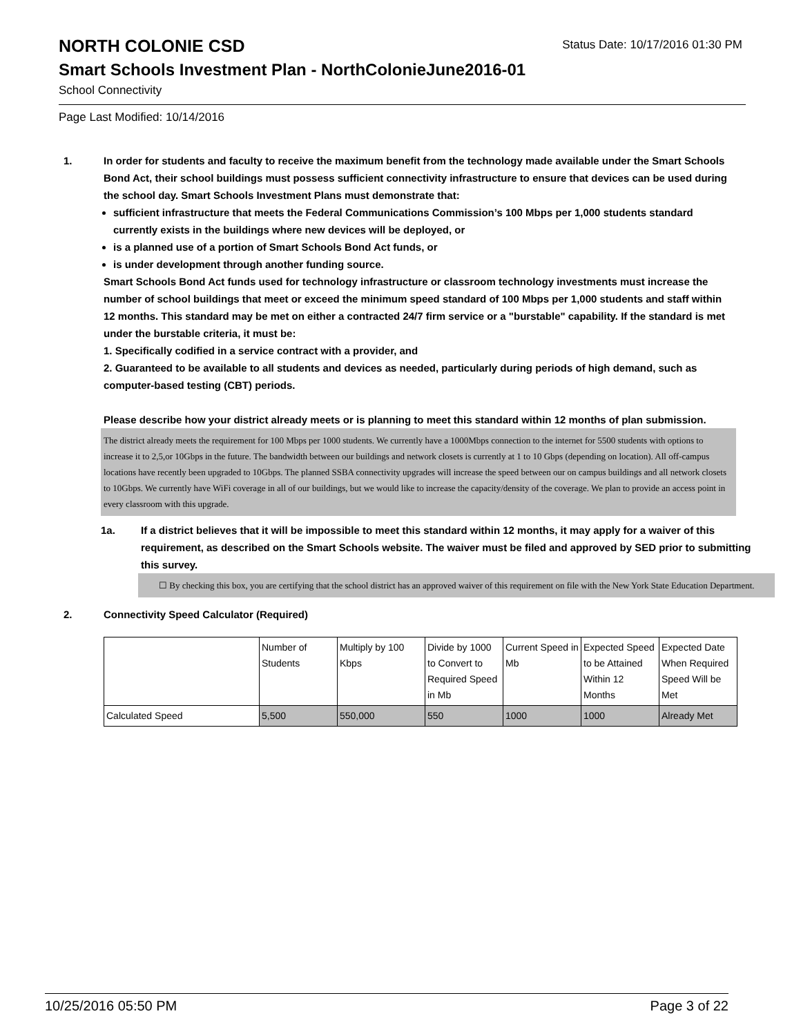NORTH COLONIE CSD
Status Date: 10/17/2016 01:30 PM
Smart Schools Investment Plan - NorthColonieJune2016-01
School Connectivity
Page Last Modified: 10/14/2016
1. In order for students and faculty to receive the maximum benefit from the technology made available under the Smart Schools Bond Act, their school buildings must possess sufficient connectivity infrastructure to ensure that devices can be used during the school day. Smart Schools Investment Plans must demonstrate that:
sufficient infrastructure that meets the Federal Communications Commission’s 100 Mbps per 1,000 students standard currently exists in the buildings where new devices will be deployed, or
is a planned use of a portion of Smart Schools Bond Act funds, or
is under development through another funding source.
Smart Schools Bond Act funds used for technology infrastructure or classroom technology investments must increase the number of school buildings that meet or exceed the minimum speed standard of 100 Mbps per 1,000 students and staff within 12 months. This standard may be met on either a contracted 24/7 firm service or a "burstable" capability. If the standard is met under the burstable criteria, it must be:
1. Specifically codified in a service contract with a provider, and
2. Guaranteed to be available to all students and devices as needed, particularly during periods of high demand, such as computer-based testing (CBT) periods.
Please describe how your district already meets or is planning to meet this standard within 12 months of plan submission.
The district already meets the requirement for 100 Mbps per 1000 students. We currently have a 1000Mbps connection to the internet for 5500 students with options to increase it to 2,5,or 10Gbps in the future. The bandwidth between our buildings and network closets is currently at 1 to 10 Gbps (depending on location). All off-campus locations have recently been upgraded to 10Gbps. The planned SSBA connectivity upgrades will increase the speed between our on campus buildings and all network closets to 10Gbps. We currently have WiFi coverage in all of our buildings, but we would like to increase the capacity/density of the coverage. We plan to provide an access point in every classroom with this upgrade.
1a. If a district believes that it will be impossible to meet this standard within 12 months, it may apply for a waiver of this requirement, as described on the Smart Schools website. The waiver must be filed and approved by SED prior to submitting this survey.
☐ By checking this box, you are certifying that the school district has an approved waiver of this requirement on file with the New York State Education Department.
2. Connectivity Speed Calculator (Required)
| | Number of Students | Multiply by 100 Kbps | Divide by 1000 to Convert to Required Speed in Mb | Current Speed in Mb | Expected Speed to be Attained Within 12 Months | Expected Date When Required Speed Will be Met |
| Calculated Speed | 5,500 | 550,000 | 550 | 1000 | 1000 | Already Met |
10/25/2016 05:50 PM Page 3 of 22